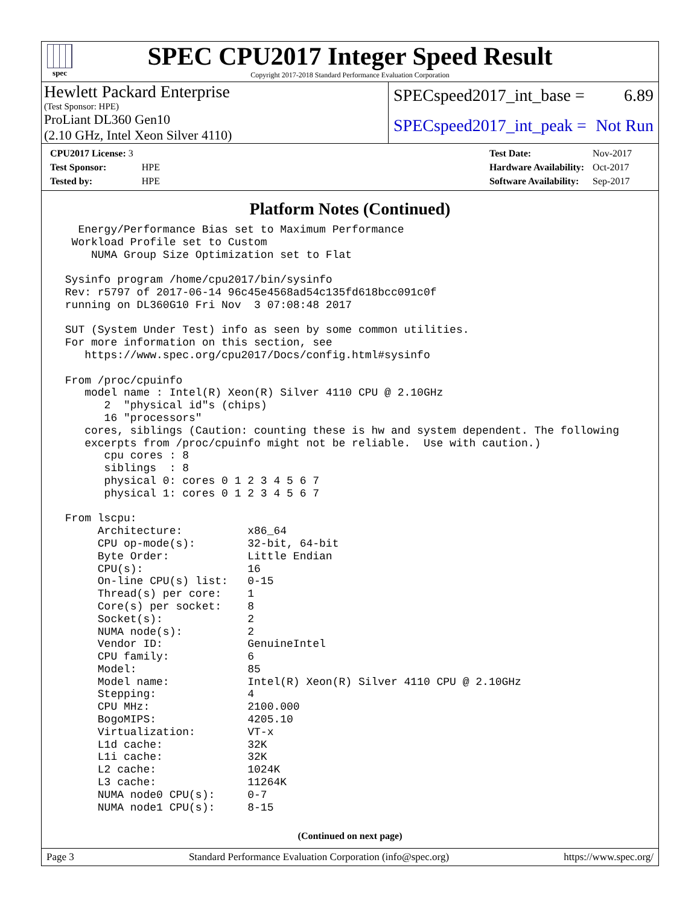spec
SPEC CPU2017 Integer Speed Result
Copyright 2017-2018 Standard Performance Evaluation Corporation
Hewlett Packard Enterprise
(Test Sponsor: HPE)
ProLiant DL360 Gen10
(2.10 GHz, Intel Xeon Silver 4110)
SPECspeed2017_int_base = 6.89
SPECspeed2017_int_peak = Not Run
| CPU2017 License: 3 | |
| Test Sponsor: | HPE |
| Tested by: | HPE |
| Test Date: | Nov-2017 |
| Hardware Availability: | Oct-2017 |
| Software Availability: | Sep-2017 |
Platform Notes (Continued)
   Energy/Performance Bias set to Maximum Performance
  Workload Profile set to Custom
     NUMA Group Size Optimization set to Flat

 Sysinfo program /home/cpu2017/bin/sysinfo
 Rev: r5797 of 2017-06-14 96c45e4568ad54c135fd618bcc091c0f
 running on DL360G10 Fri Nov  3 07:08:48 2017

 SUT (System Under Test) info as seen by some common utilities.
 For more information on this section, see
    https://www.spec.org/cpu2017/Docs/config.html#sysinfo

 From /proc/cpuinfo
    model name : Intel(R) Xeon(R) Silver 4110 CPU @ 2.10GHz
       2  "physical id"s (chips)
       16 "processors"
    cores, siblings (Caution: counting these is hw and system dependent. The following
    excerpts from /proc/cpuinfo might not be reliable.  Use with caution.)
       cpu cores : 8
       siblings  : 8
       physical 0: cores 0 1 2 3 4 5 6 7
       physical 1: cores 0 1 2 3 4 5 6 7

 From lscpu:
      Architecture:          x86_64
      CPU op-mode(s):        32-bit, 64-bit
      Byte Order:            Little Endian
      CPU(s):                16
      On-line CPU(s) list:   0-15
      Thread(s) per core:    1
      Core(s) per socket:    8
      Socket(s):             2
      NUMA node(s):          2
      Vendor ID:             GenuineIntel
      CPU family:            6
      Model:                 85
      Model name:            Intel(R) Xeon(R) Silver 4110 CPU @ 2.10GHz
      Stepping:              4
      CPU MHz:               2100.000
      BogoMIPS:              4205.10
      Virtualization:        VT-x
      L1d cache:             32K
      L1i cache:             32K
      L2 cache:              1024K
      L3 cache:              11264K
      NUMA node0 CPU(s):     0-7
      NUMA node1 CPU(s):     8-15
(Continued on next page)
Page 3 Standard Performance Evaluation Corporation (info@spec.org) https://www.spec.org/